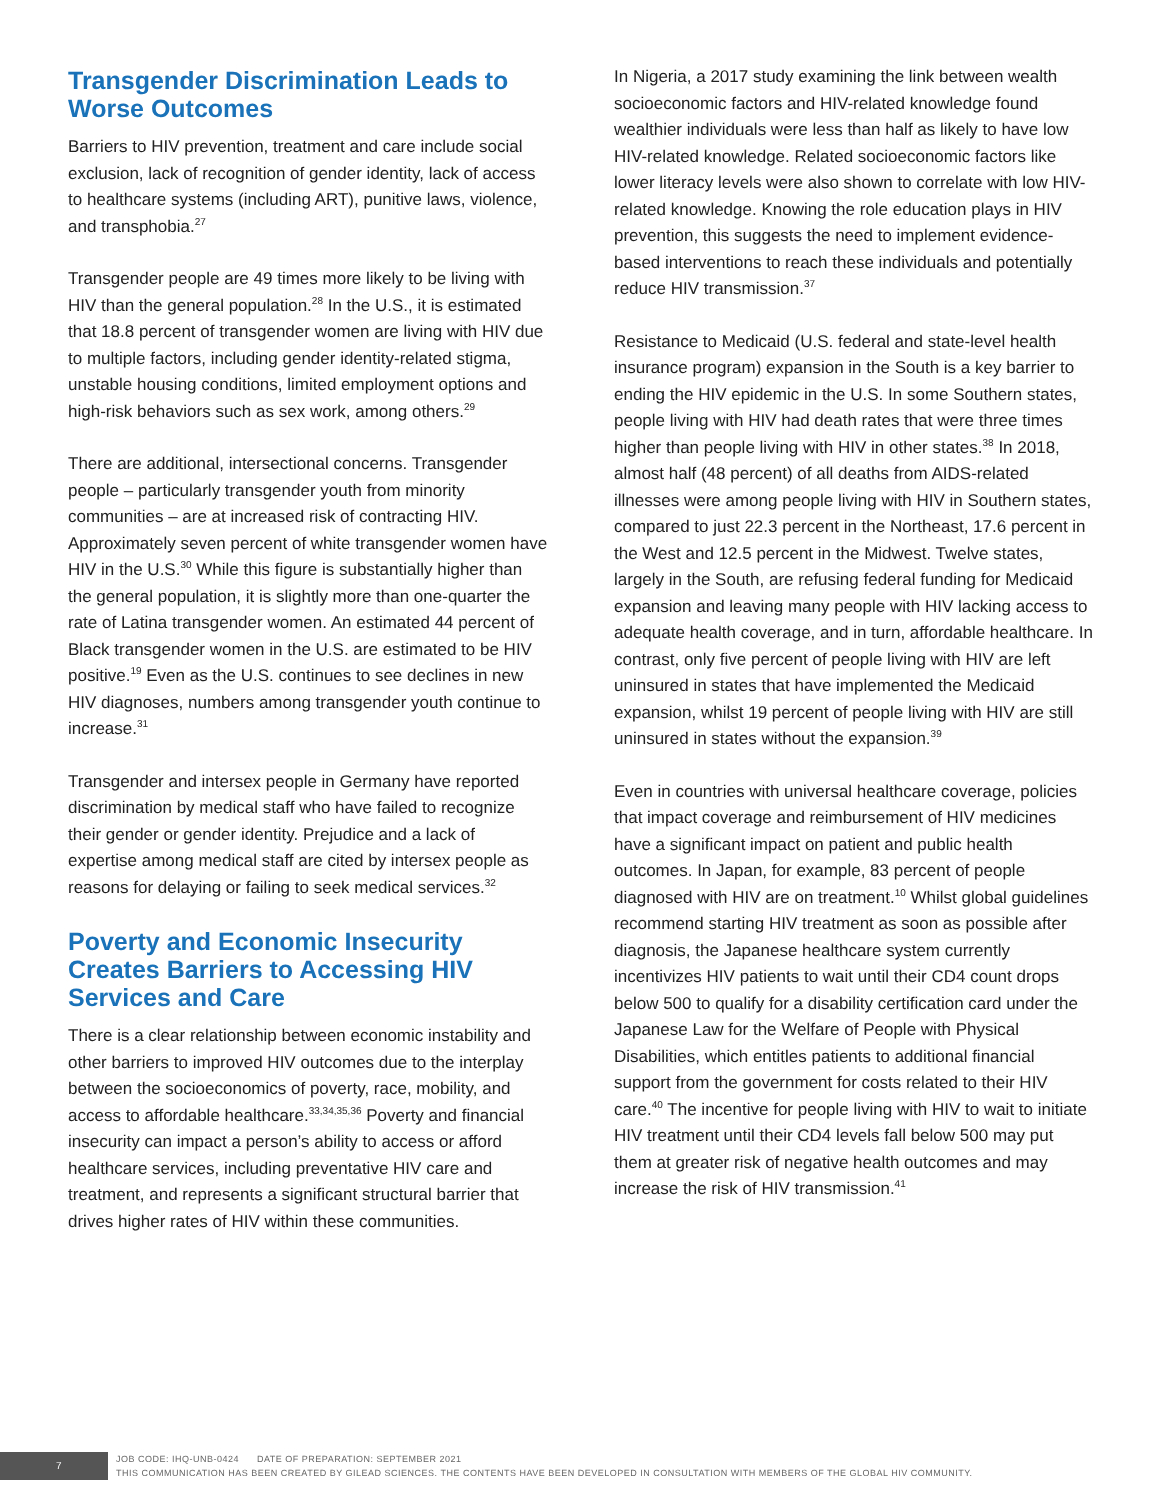Transgender Discrimination Leads to Worse Outcomes
Barriers to HIV prevention, treatment and care include social exclusion, lack of recognition of gender identity, lack of access to healthcare systems (including ART), punitive laws, violence, and transphobia.<sup>27</sup>
Transgender people are 49 times more likely to be living with HIV than the general population.<sup>28</sup> In the U.S., it is estimated that 18.8 percent of transgender women are living with HIV due to multiple factors, including gender identity-related stigma, unstable housing conditions, limited employment options and high-risk behaviors such as sex work, among others.<sup>29</sup>
There are additional, intersectional concerns. Transgender people – particularly transgender youth from minority communities – are at increased risk of contracting HIV. Approximately seven percent of white transgender women have HIV in the U.S.<sup>30</sup> While this figure is substantially higher than the general population, it is slightly more than one-quarter the rate of Latina transgender women. An estimated 44 percent of Black transgender women in the U.S. are estimated to be HIV positive.<sup>19</sup> Even as the U.S. continues to see declines in new HIV diagnoses, numbers among transgender youth continue to increase.<sup>31</sup>
Transgender and intersex people in Germany have reported discrimination by medical staff who have failed to recognize their gender or gender identity. Prejudice and a lack of expertise among medical staff are cited by intersex people as reasons for delaying or failing to seek medical services.<sup>32</sup>
Poverty and Economic Insecurity Creates Barriers to Accessing HIV Services and Care
There is a clear relationship between economic instability and other barriers to improved HIV outcomes due to the interplay between the socioeconomics of poverty, race, mobility, and access to affordable healthcare.<sup>33,34,35,36</sup> Poverty and financial insecurity can impact a person’s ability to access or afford healthcare services, including preventative HIV care and treatment, and represents a significant structural barrier that drives higher rates of HIV within these communities.
In Nigeria, a 2017 study examining the link between wealth socioeconomic factors and HIV-related knowledge found wealthier individuals were less than half as likely to have low HIV-related knowledge. Related socioeconomic factors like lower literacy levels were also shown to correlate with low HIV-related knowledge. Knowing the role education plays in HIV prevention, this suggests the need to implement evidence-based interventions to reach these individuals and potentially reduce HIV transmission.<sup>37</sup>
Resistance to Medicaid (U.S. federal and state-level health insurance program) expansion in the South is a key barrier to ending the HIV epidemic in the U.S. In some Southern states, people living with HIV had death rates that were three times higher than people living with HIV in other states.<sup>38</sup> In 2018, almost half (48 percent) of all deaths from AIDS-related illnesses were among people living with HIV in Southern states, compared to just 22.3 percent in the Northeast, 17.6 percent in the West and 12.5 percent in the Midwest. Twelve states, largely in the South, are refusing federal funding for Medicaid expansion and leaving many people with HIV lacking access to adequate health coverage, and in turn, affordable healthcare. In contrast, only five percent of people living with HIV are left uninsured in states that have implemented the Medicaid expansion, whilst 19 percent of people living with HIV are still uninsured in states without the expansion.<sup>39</sup>
Even in countries with universal healthcare coverage, policies that impact coverage and reimbursement of HIV medicines have a significant impact on patient and public health outcomes. In Japan, for example, 83 percent of people diagnosed with HIV are on treatment.<sup>10</sup> Whilst global guidelines recommend starting HIV treatment as soon as possible after diagnosis, the Japanese healthcare system currently incentivizes HIV patients to wait until their CD4 count drops below 500 to qualify for a disability certification card under the Japanese Law for the Welfare of People with Physical Disabilities, which entitles patients to additional financial support from the government for costs related to their HIV care.<sup>40</sup> The incentive for people living with HIV to wait to initiate HIV treatment until their CD4 levels fall below 500 may put them at greater risk of negative health outcomes and may increase the risk of HIV transmission.<sup>41</sup>
7
JOB CODE: IHQ-UNB-0424 DATE OF PREPARATION: SEPTEMBER 2021
THIS COMMUNICATION HAS BEEN CREATED BY GILEAD SCIENCES. THE CONTENTS HAVE BEEN DEVELOPED IN CONSULTATION WITH MEMBERS OF THE GLOBAL HIV COMMUNITY.